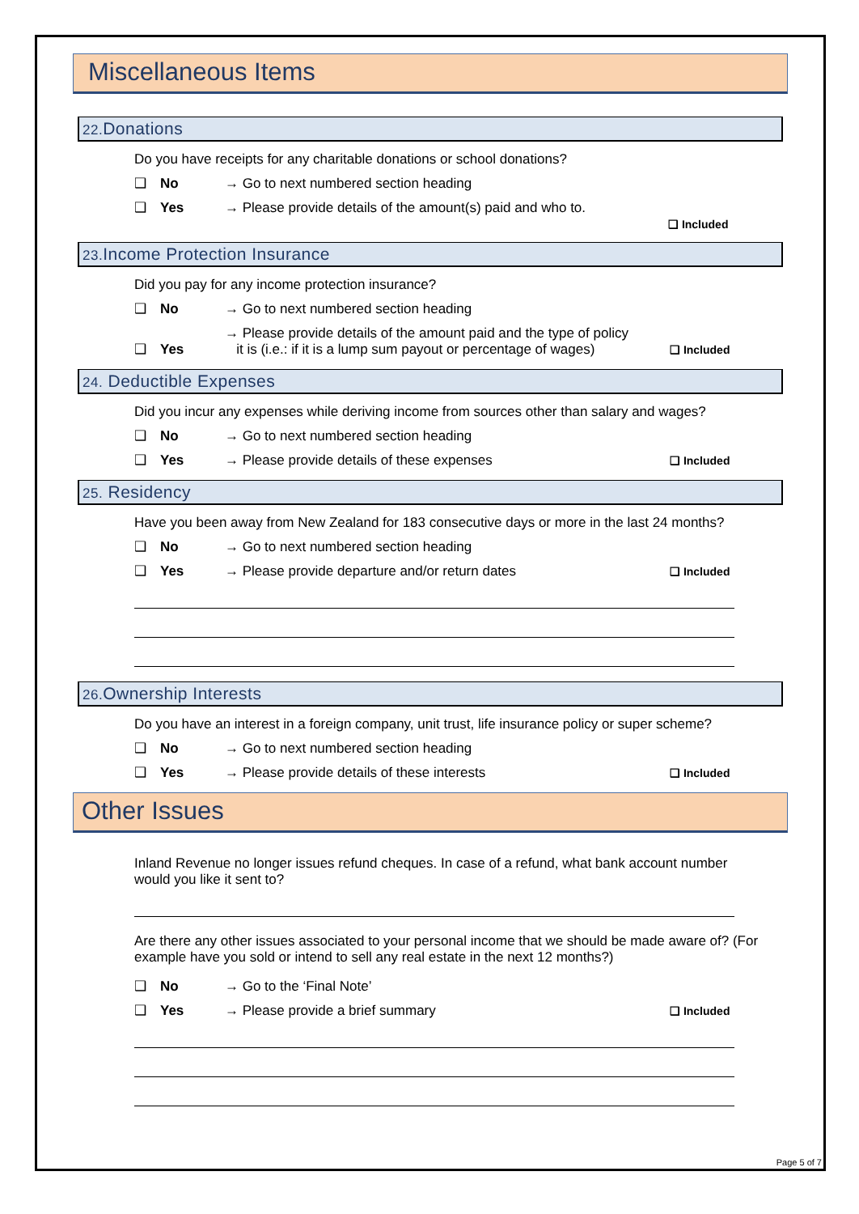Miscellaneous Items
22. Donations
Do you have receipts for any charitable donations or school donations?
❑ No → Go to next numbered section heading
❑ Yes → Please provide details of the amount(s) paid and who to.
❑ Included
23. Income Protection Insurance
Did you pay for any income protection insurance?
❑ No → Go to next numbered section heading
❑ Yes → Please provide details of the amount paid and the type of policy
it is (i.e.: if it is a lump sum payout or percentage of wages) ❑ Included
24. Deductible Expenses
Did you incur any expenses while deriving income from sources other than salary and wages?
❑ No → Go to next numbered section heading
❑ Yes → Please provide details of these expenses ❑ Included
25. Residency
Have you been away from New Zealand for 183 consecutive days or more in the last 24 months?
❑ No → Go to next numbered section heading
❑ Yes → Please provide departure and/or return dates ❑ Included
26. Ownership Interests
Do you have an interest in a foreign company, unit trust, life insurance policy or super scheme?
❑ No → Go to next numbered section heading
❑ Yes → Please provide details of these interests ❑ Included
Other Issues
Inland Revenue no longer issues refund cheques. In case of a refund, what bank account number would you like it sent to?
Are there any other issues associated to your personal income that we should be made aware of? (For example have you sold or intend to sell any real estate in the next 12 months?)
❑ No → Go to the ‘Final Note’
❑ Yes → Please provide a brief summary ❑ Included
Page 5 of 7